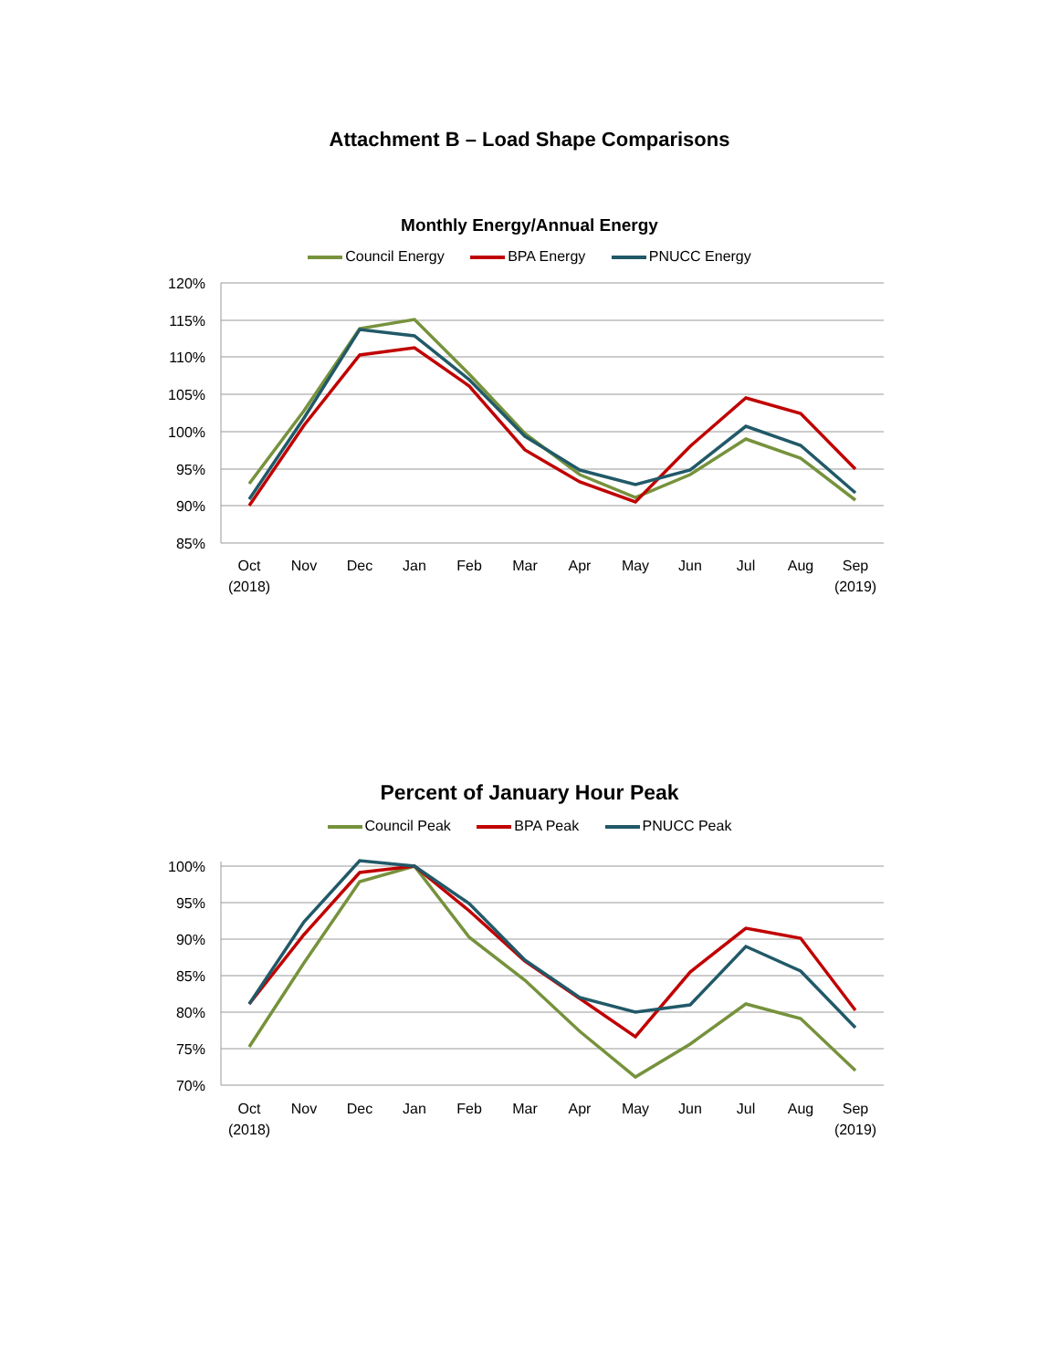Attachment B – Load Shape Comparisons
Monthly Energy/Annual Energy
Council Energy BPA Energy PNUCC Energy
120%
115%
110%
105%
100%
95%
90%
85%
Oct
(2018)
Nov
Dec
Jan
Feb
Mar
Apr
May
Jun
Jul
Aug
Sep
(2019)
Percent of January Hour Peak
Council Peak BPA Peak PNUCC Peak
100%
95%
90%
85%
80%
75%
70%
Oct
(2018)
Nov
Dec
Jan
Feb
Mar
Apr
May
Jun
Jul
Aug
Sep
(2019)